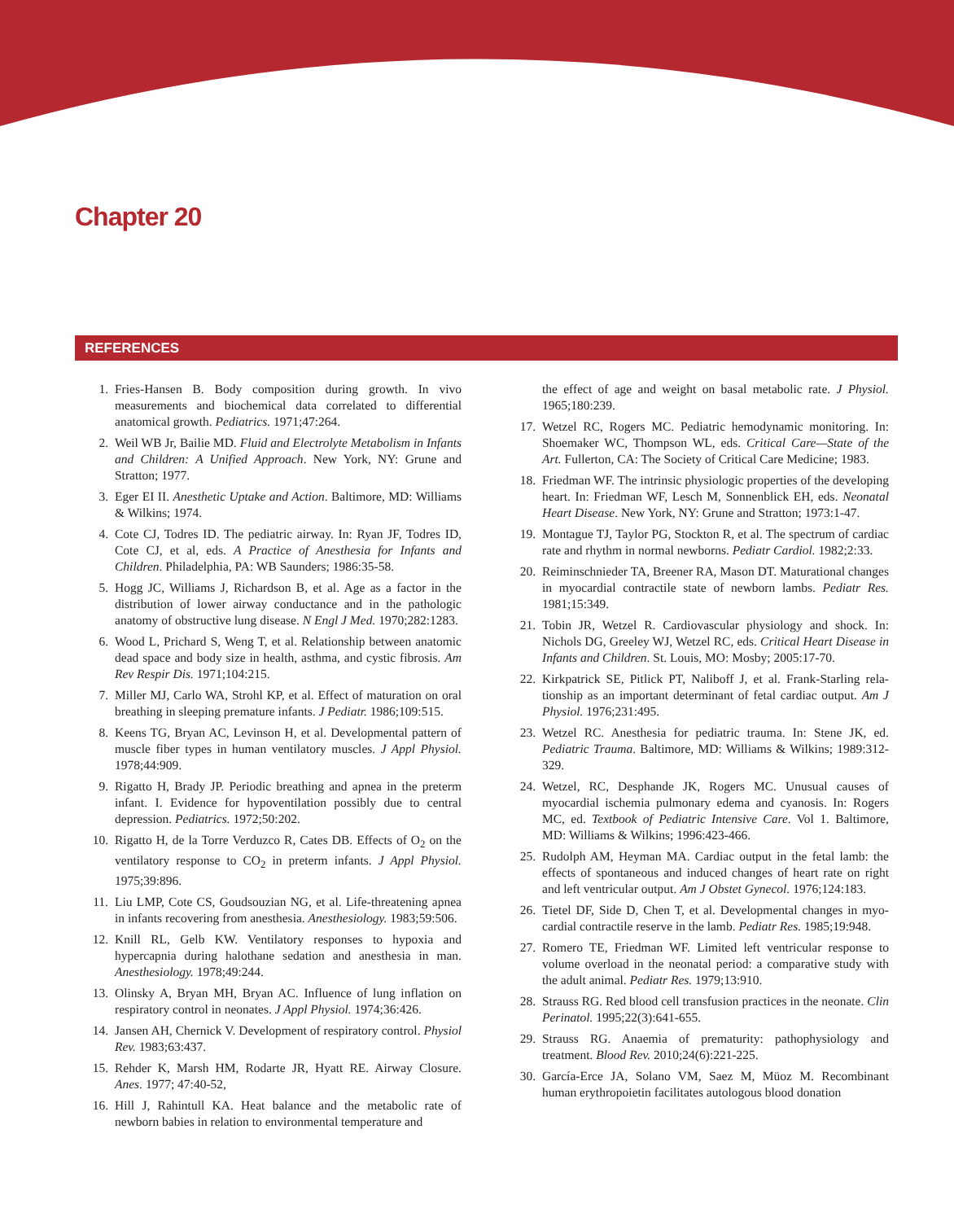Chapter 20
REFERENCES
1. Fries-Hansen B. Body composition during growth. In vivo measurements and biochemical data correlated to differential anatomical growth. Pediatrics. 1971;47:264.
2. Weil WB Jr, Bailie MD. Fluid and Electrolyte Metabolism in Infants and Children: A Unified Approach. New York, NY: Grune and Stratton; 1977.
3. Eger EI II. Anesthetic Uptake and Action. Baltimore, MD: Williams & Wilkins; 1974.
4. Cote CJ, Todres ID. The pediatric airway. In: Ryan JF, Todres ID, Cote CJ, et al, eds. A Practice of Anesthesia for Infants and Children. Philadelphia, PA: WB Saunders; 1986:35-58.
5. Hogg JC, Williams J, Richardson B, et al. Age as a factor in the distribution of lower airway conductance and in the pathologic anatomy of obstructive lung disease. N Engl J Med. 1970;282:1283.
6. Wood L, Prichard S, Weng T, et al. Relationship between anatomic dead space and body size in health, asthma, and cystic fibrosis. Am Rev Respir Dis. 1971;104:215.
7. Miller MJ, Carlo WA, Strohl KP, et al. Effect of maturation on oral breathing in sleeping premature infants. J Pediatr. 1986;109:515.
8. Keens TG, Bryan AC, Levinson H, et al. Developmental pattern of muscle fiber types in human ventilatory muscles. J Appl Physiol. 1978;44:909.
9. Rigatto H, Brady JP. Periodic breathing and apnea in the preterm infant. I. Evidence for hypoventilation possibly due to central depression. Pediatrics. 1972;50:202.
10. Rigatto H, de la Torre Verduzco R, Cates DB. Effects of O<sub>2</sub> on the ventilatory response to CO<sub>2</sub> in preterm infants. J Appl Physiol. 1975;39:896.
11. Liu LMP, Cote CS, Goudsouzian NG, et al. Life-threatening apnea in infants recovering from anesthesia. Anesthesiology. 1983;59:506.
12. Knill RL, Gelb KW. Ventilatory responses to hypoxia and hypercapnia during halothane sedation and anesthesia in man. Anesthesiology. 1978;49:244.
13. Olinsky A, Bryan MH, Bryan AC. Influence of lung inflation on respiratory control in neonates. J Appl Physiol. 1974;36:426.
14. Jansen AH, Chernick V. Development of respiratory control. Physiol Rev. 1983;63:437.
15. Rehder K, Marsh HM, Rodarte JR, Hyatt RE. Airway Closure. Anes. 1977; 47:40-52,
16. Hill J, Rahintull KA. Heat balance and the metabolic rate of newborn babies in relation to environmental temperature and
the effect of age and weight on basal metabolic rate. J Physiol. 1965;180:239.
17. Wetzel RC, Rogers MC. Pediatric hemodynamic monitoring. In: Shoemaker WC, Thompson WL, eds. Critical Care—State of the Art. Fullerton, CA: The Society of Critical Care Medicine; 1983.
18. Friedman WF. The intrinsic physiologic properties of the developing heart. In: Friedman WF, Lesch M, Sonnenblick EH, eds. Neonatal Heart Disease. New York, NY: Grune and Stratton; 1973:1-47.
19. Montague TJ, Taylor PG, Stockton R, et al. The spectrum of cardiac rate and rhythm in normal newborns. Pediatr Cardiol. 1982;2:33.
20. Reiminschnieder TA, Breener RA, Mason DT. Maturational changes in myocardial contractile state of newborn lambs. Pediatr Res. 1981;15:349.
21. Tobin JR, Wetzel R. Cardiovascular physiology and shock. In: Nichols DG, Greeley WJ, Wetzel RC, eds. Critical Heart Disease in Infants and Children. St. Louis, MO: Mosby; 2005:17-70.
22. Kirkpatrick SE, Pitlick PT, Naliboff J, et al. Frank-Starling rela­tionship as an important determinant of fetal cardiac output. Am J Physiol. 1976;231:495.
23. Wetzel RC. Anesthesia for pediatric trauma. In: Stene JK, ed. Pediatric Trauma. Baltimore, MD: Williams & Wilkins; 1989:312-329.
24. Wetzel, RC, Desphande JK, Rogers MC. Unusual causes of myocardial ischemia pulmonary edema and cyanosis. In: Rogers MC, ed. Textbook of Pediatric Intensive Care. Vol 1. Baltimore, MD: Williams & Wilkins; 1996:423-466.
25. Rudolph AM, Heyman MA. Cardiac output in the fetal lamb: the effects of spontaneous and induced changes of heart rate on right and left ventricular output. Am J Obstet Gynecol. 1976;124:183.
26. Tietel DF, Side D, Chen T, et al. Developmental changes in myo­cardial contractile reserve in the lamb. Pediatr Res. 1985;19:948.
27. Romero TE, Friedman WF. Limited left ventricular response to volume overload in the neonatal period: a comparative study with the adult animal. Pediatr Res. 1979;13:910.
28. Strauss RG. Red blood cell transfusion practices in the neonate. Clin Perinatol. 1995;22(3):641-655.
29. Strauss RG. Anaemia of prematurity: pathophysiology and treatment. Blood Rev. 2010;24(6):221-225.
30. García-Erce JA, Solano VM, Saez M, Müoz M. Recombinant human erythropoietin facilitates autologous blood donation